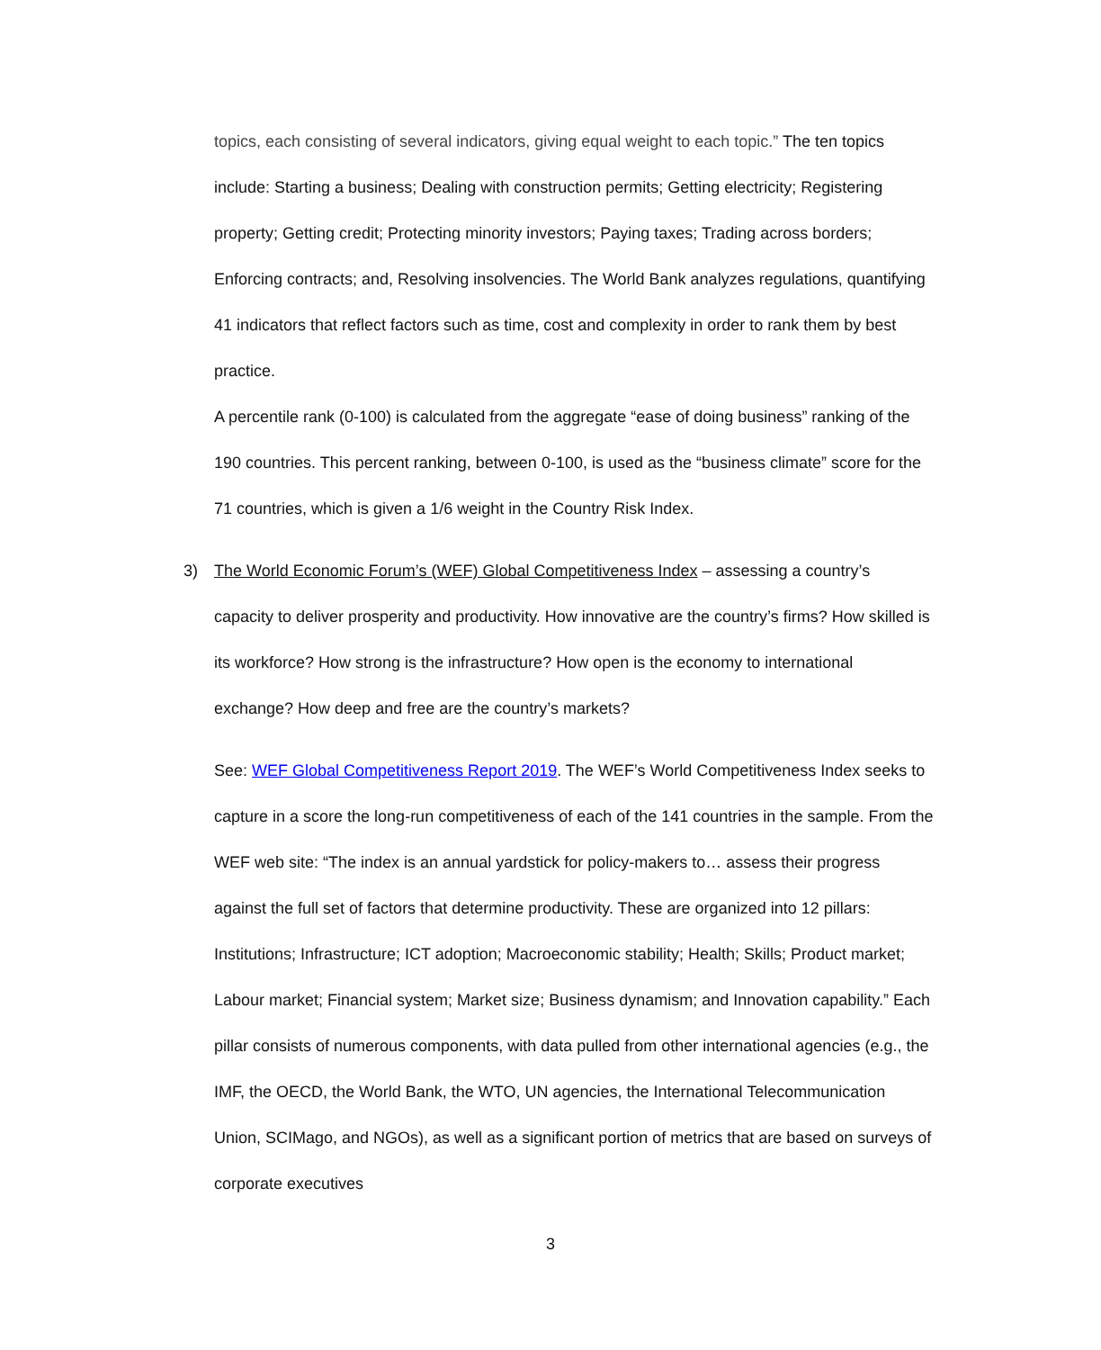topics, each consisting of several indicators, giving equal weight to each topic.” The ten topics include: Starting a business; Dealing with construction permits; Getting electricity; Registering property; Getting credit; Protecting minority investors; Paying taxes; Trading across borders; Enforcing contracts; and, Resolving insolvencies. The World Bank analyzes regulations, quantifying 41 indicators that reflect factors such as time, cost and complexity in order to rank them by best practice.
A percentile rank (0-100) is calculated from the aggregate “ease of doing business” ranking of the 190 countries. This percent ranking, between 0-100, is used as the “business climate” score for the 71 countries, which is given a 1/6 weight in the Country Risk Index.
3) The World Economic Forum’s (WEF) Global Competitiveness Index – assessing a country’s capacity to deliver prosperity and productivity. How innovative are the country’s firms? How skilled is its workforce? How strong is the infrastructure? How open is the economy to international exchange? How deep and free are the country’s markets?
See: WEF Global Competitiveness Report 2019. The WEF’s World Competitiveness Index seeks to capture in a score the long-run competitiveness of each of the 141 countries in the sample. From the WEF web site: “The index is an annual yardstick for policy-makers to… assess their progress against the full set of factors that determine productivity. These are organized into 12 pillars: Institutions; Infrastructure; ICT adoption; Macroeconomic stability; Health; Skills; Product market; Labour market; Financial system; Market size; Business dynamism; and Innovation capability.” Each pillar consists of numerous components, with data pulled from other international agencies (e.g., the IMF, the OECD, the World Bank, the WTO, UN agencies, the International Telecommunication Union, SCIMago, and NGOs), as well as a significant portion of metrics that are based on surveys of corporate executives
3